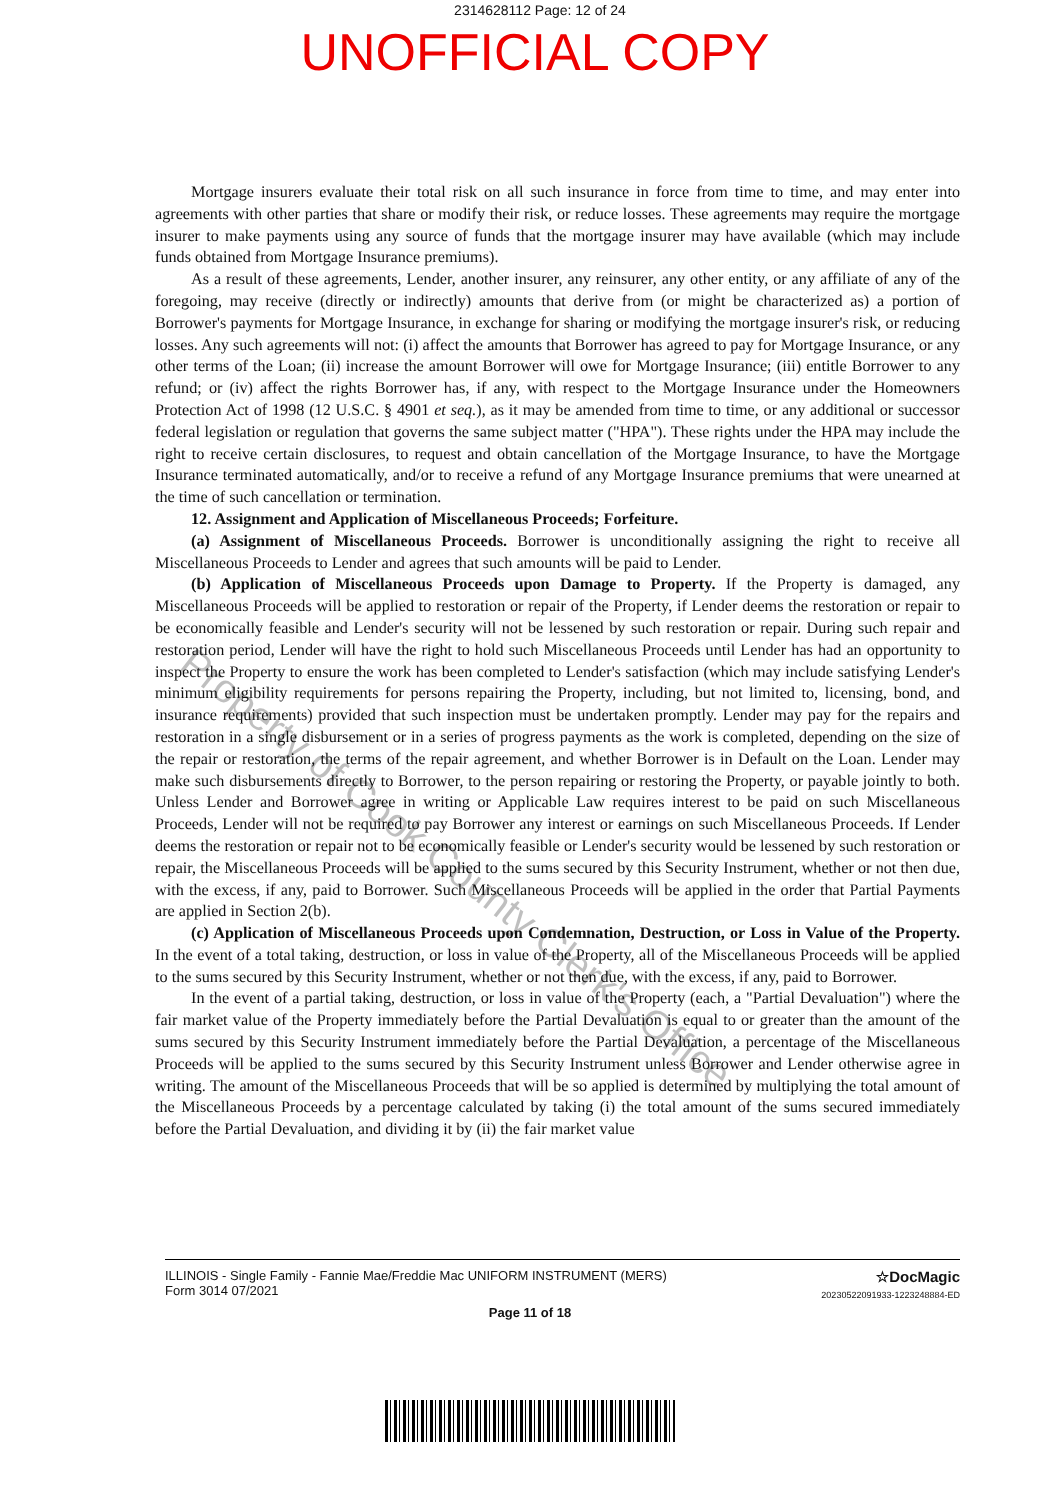2314628112 Page: 12 of 24
UNOFFICIAL COPY
Mortgage insurers evaluate their total risk on all such insurance in force from time to time, and may enter into agreements with other parties that share or modify their risk, or reduce losses. These agreements may require the mortgage insurer to make payments using any source of funds that the mortgage insurer may have available (which may include funds obtained from Mortgage Insurance premiums).
As a result of these agreements, Lender, another insurer, any reinsurer, any other entity, or any affiliate of any of the foregoing, may receive (directly or indirectly) amounts that derive from (or might be characterized as) a portion of Borrower's payments for Mortgage Insurance, in exchange for sharing or modifying the mortgage insurer's risk, or reducing losses. Any such agreements will not: (i) affect the amounts that Borrower has agreed to pay for Mortgage Insurance, or any other terms of the Loan; (ii) increase the amount Borrower will owe for Mortgage Insurance; (iii) entitle Borrower to any refund; or (iv) affect the rights Borrower has, if any, with respect to the Mortgage Insurance under the Homeowners Protection Act of 1998 (12 U.S.C. § 4901 et seq.), as it may be amended from time to time, or any additional or successor federal legislation or regulation that governs the same subject matter ("HPA"). These rights under the HPA may include the right to receive certain disclosures, to request and obtain cancellation of the Mortgage Insurance, to have the Mortgage Insurance terminated automatically, and/or to receive a refund of any Mortgage Insurance premiums that were unearned at the time of such cancellation or termination.
12. Assignment and Application of Miscellaneous Proceeds; Forfeiture.
(a) Assignment of Miscellaneous Proceeds. Borrower is unconditionally assigning the right to receive all Miscellaneous Proceeds to Lender and agrees that such amounts will be paid to Lender.
(b) Application of Miscellaneous Proceeds upon Damage to Property. If the Property is damaged, any Miscellaneous Proceeds will be applied to restoration or repair of the Property, if Lender deems the restoration or repair to be economically feasible and Lender's security will not be lessened by such restoration or repair. During such repair and restoration period, Lender will have the right to hold such Miscellaneous Proceeds until Lender has had an opportunity to inspect the Property to ensure the work has been completed to Lender's satisfaction (which may include satisfying Lender's minimum eligibility requirements for persons repairing the Property, including, but not limited to, licensing, bond, and insurance requirements) provided that such inspection must be undertaken promptly. Lender may pay for the repairs and restoration in a single disbursement or in a series of progress payments as the work is completed, depending on the size of the repair or restoration, the terms of the repair agreement, and whether Borrower is in Default on the Loan. Lender may make such disbursements directly to Borrower, to the person repairing or restoring the Property, or payable jointly to both. Unless Lender and Borrower agree in writing or Applicable Law requires interest to be paid on such Miscellaneous Proceeds, Lender will not be required to pay Borrower any interest or earnings on such Miscellaneous Proceeds. If Lender deems the restoration or repair not to be economically feasible or Lender's security would be lessened by such restoration or repair, the Miscellaneous Proceeds will be applied to the sums secured by this Security Instrument, whether or not then due, with the excess, if any, paid to Borrower. Such Miscellaneous Proceeds will be applied in the order that Partial Payments are applied in Section 2(b).
(c) Application of Miscellaneous Proceeds upon Condemnation, Destruction, or Loss in Value of the Property. In the event of a total taking, destruction, or loss in value of the Property, all of the Miscellaneous Proceeds will be applied to the sums secured by this Security Instrument, whether or not then due, with the excess, if any, paid to Borrower.
In the event of a partial taking, destruction, or loss in value of the Property (each, a "Partial Devaluation") where the fair market value of the Property immediately before the Partial Devaluation is equal to or greater than the amount of the sums secured by this Security Instrument immediately before the Partial Devaluation, a percentage of the Miscellaneous Proceeds will be applied to the sums secured by this Security Instrument unless Borrower and Lender otherwise agree in writing. The amount of the Miscellaneous Proceeds that will be so applied is determined by multiplying the total amount of the Miscellaneous Proceeds by a percentage calculated by taking (i) the total amount of the sums secured immediately before the Partial Devaluation, and dividing it by (ii) the fair market value
Property of Cook County Clerk's Office
ILLINOIS - Single Family - Fannie Mae/Freddie Mac UNIFORM INSTRUMENT (MERS)
Form 3014 07/2021
☆DocMagic
20230522091933-1223248884-ED
Page 11 of 18